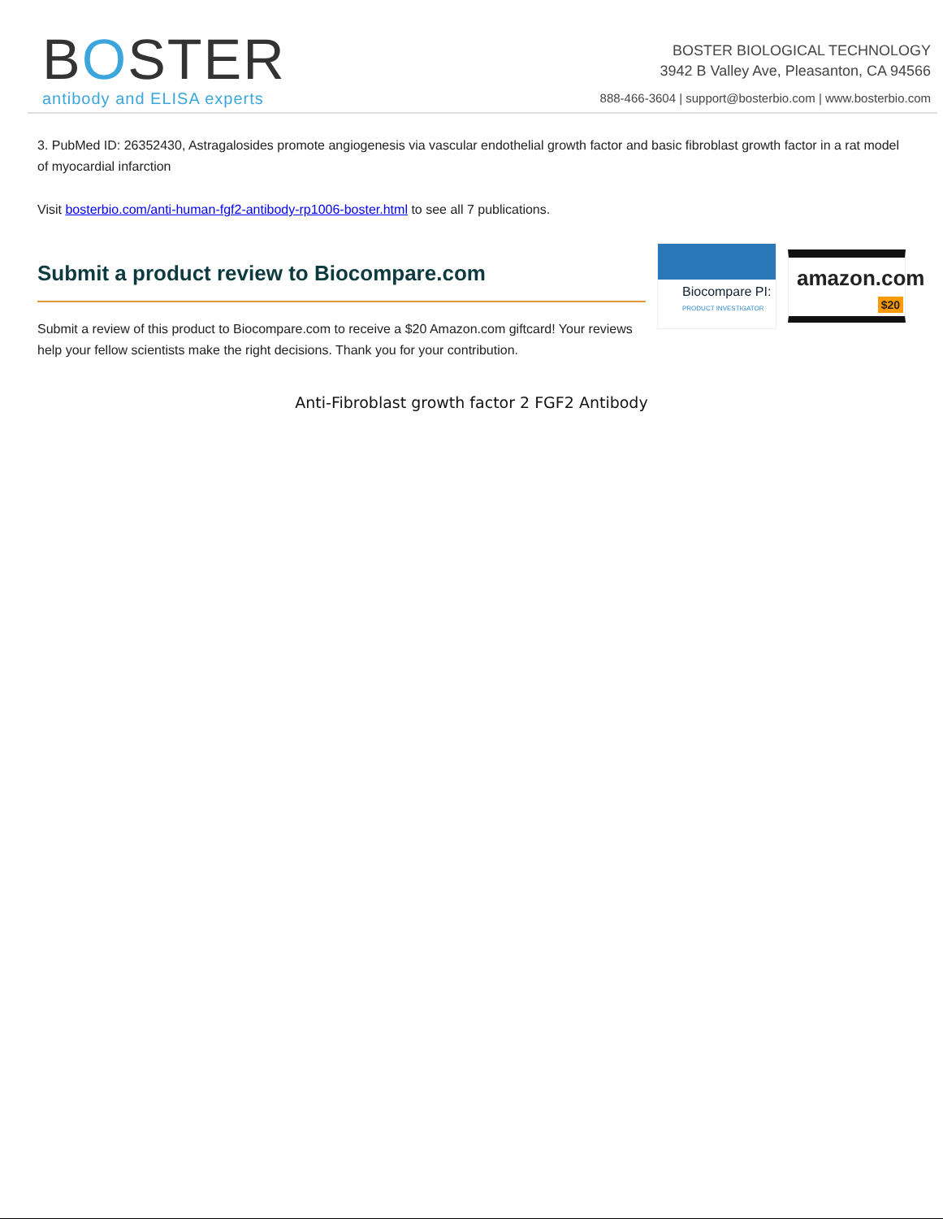BOSTER
antibody and ELISA experts
BOSTER BIOLOGICAL TECHNOLOGY
3942 B Valley Ave, Pleasanton, CA 94566
888-466-3604 | support@bosterbio.com | www.bosterbio.com
3. PubMed ID: 26352430, Astragalosides promote angiogenesis via vascular endothelial growth factor and basic fibroblast growth factor in a rat model of myocardial infarction
Visit bosterbio.com/anti-human-fgf2-antibody-rp1006-boster.html to see all 7 publications.
Submit a product review to Biocompare.com
Submit a review of this product to Biocompare.com to receive a $20 Amazon.com giftcard! Your reviews help your fellow scientists make the right decisions. Thank you for your contribution.
Biocompare PI:
PRODUCT INVESTIGATOR
amazon.com
$20
Anti-Fibroblast growth factor 2 FGF2 Antibody